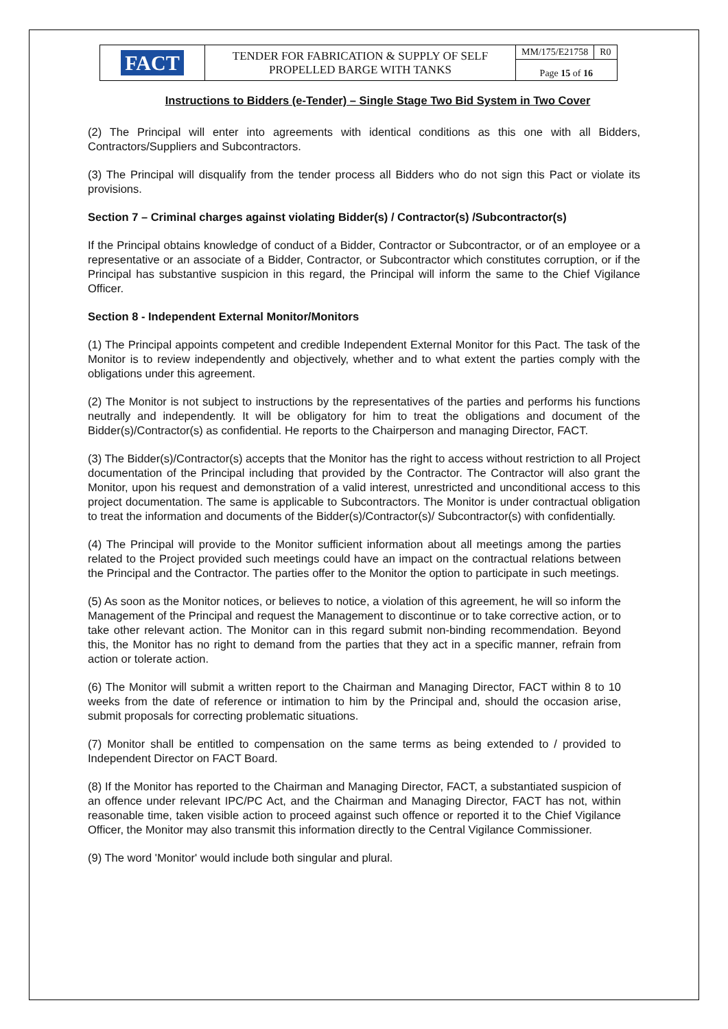| FACT | TENDER FOR FABRICATION & SUPPLY OF SELF PROPELLED BARGE WITH TANKS | MM/175/E21758 | R0 |
| | | Page 15 of 16 | |
Instructions to Bidders (e-Tender) – Single Stage Two Bid System in Two Cover
(2) The Principal will enter into agreements with identical conditions as this one with all Bidders, Contractors/Suppliers and Subcontractors.
(3) The Principal will disqualify from the tender process all Bidders who do not sign this Pact or violate its provisions.
Section 7 – Criminal charges against violating Bidder(s) / Contractor(s) /Subcontractor(s)
If the Principal obtains knowledge of conduct of a Bidder, Contractor or Subcontractor, or of an employee or a representative or an associate of a Bidder, Contractor, or Subcontractor which constitutes corruption, or if the Principal has substantive suspicion in this regard, the Principal will inform the same to the Chief Vigilance Officer.
Section 8 - Independent External Monitor/Monitors
(1) The Principal appoints competent and credible Independent External Monitor for this Pact. The task of the Monitor is to review independently and objectively, whether and to what extent the parties comply with the obligations under this agreement.
(2) The Monitor is not subject to instructions by the representatives of the parties and performs his functions neutrally and independently. It will be obligatory for him to treat the obligations and document of the Bidder(s)/Contractor(s) as confidential. He reports to the Chairperson and managing Director, FACT.
(3) The Bidder(s)/Contractor(s) accepts that the Monitor has the right to access without restriction to all Project documentation of the Principal including that provided by the Contractor. The Contractor will also grant the Monitor, upon his request and demonstration of a valid interest, unrestricted and unconditional access to this project documentation. The same is applicable to Subcontractors. The Monitor is under contractual obligation to treat the information and documents of the Bidder(s)/Contractor(s)/ Subcontractor(s) with confidentially.
(4) The Principal will provide to the Monitor sufficient information about all meetings among the parties related to the Project provided such meetings could have an impact on the contractual relations between the Principal and the Contractor. The parties offer to the Monitor the option to participate in such meetings.
(5) As soon as the Monitor notices, or believes to notice, a violation of this agreement, he will so inform the Management of the Principal and request the Management to discontinue or to take corrective action, or to take other relevant action. The Monitor can in this regard submit non-binding recommendation. Beyond this, the Monitor has no right to demand from the parties that they act in a specific manner, refrain from action or tolerate action.
(6) The Monitor will submit a written report to the Chairman and Managing Director, FACT within 8 to 10 weeks from the date of reference or intimation to him by the Principal and, should the occasion arise, submit proposals for correcting problematic situations.
(7) Monitor shall be entitled to compensation on the same terms as being extended to / provided to Independent Director on FACT Board.
(8) If the Monitor has reported to the Chairman and Managing Director, FACT, a substantiated suspicion of an offence under relevant IPC/PC Act, and the Chairman and Managing Director, FACT has not, within reasonable time, taken visible action to proceed against such offence or reported it to the Chief Vigilance Officer, the Monitor may also transmit this information directly to the Central Vigilance Commissioner.
(9) The word 'Monitor' would include both singular and plural.